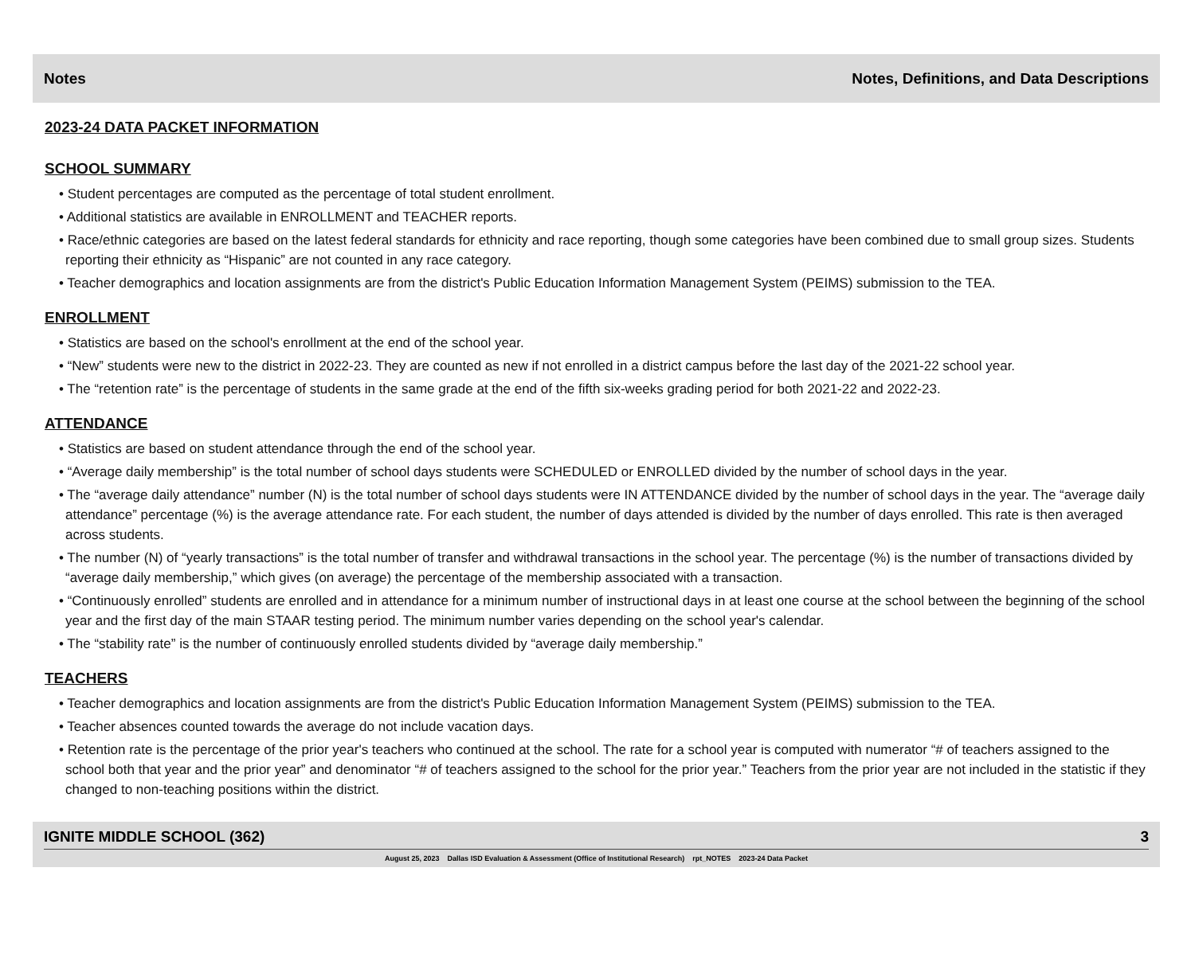Notes Notes, Definitions, and Data Descriptions
2023-24 DATA PACKET INFORMATION
SCHOOL SUMMARY
• Student percentages are computed as the percentage of total student enrollment.
• Additional statistics are available in ENROLLMENT and TEACHER reports.
• Race/ethnic categories are based on the latest federal standards for ethnicity and race reporting, though some categories have been combined due to small group sizes. Students reporting their ethnicity as “Hispanic” are not counted in any race category.
• Teacher demographics and location assignments are from the district's Public Education Information Management System (PEIMS) submission to the TEA.
ENROLLMENT
• Statistics are based on the school's enrollment at the end of the school year.
• “New” students were new to the district in 2022-23. They are counted as new if not enrolled in a district campus before the last day of the 2021-22 school year.
• The “retention rate” is the percentage of students in the same grade at the end of the fifth six-weeks grading period for both 2021-22 and 2022-23.
ATTENDANCE
• Statistics are based on student attendance through the end of the school year.
• “Average daily membership” is the total number of school days students were SCHEDULED or ENROLLED divided by the number of school days in the year.
• The “average daily attendance” number (N) is the total number of school days students were IN ATTENDANCE divided by the number of school days in the year. The “average daily attendance” percentage (%) is the average attendance rate. For each student, the number of days attended is divided by the number of days enrolled. This rate is then averaged across students.
• The number (N) of “yearly transactions” is the total number of transfer and withdrawal transactions in the school year. The percentage (%) is the number of transactions divided by “average daily membership,” which gives (on average) the percentage of the membership associated with a transaction.
• “Continuously enrolled” students are enrolled and in attendance for a minimum number of instructional days in at least one course at the school between the beginning of the school year and the first day of the main STAAR testing period. The minimum number varies depending on the school year's calendar.
• The “stability rate” is the number of continuously enrolled students divided by “average daily membership.”
TEACHERS
• Teacher demographics and location assignments are from the district's Public Education Information Management System (PEIMS) submission to the TEA.
• Teacher absences counted towards the average do not include vacation days.
• Retention rate is the percentage of the prior year's teachers who continued at the school. The rate for a school year is computed with numerator “# of teachers assigned to the school both that year and the prior year” and denominator “# of teachers assigned to the school for the prior year.” Teachers from the prior year are not included in the statistic if they changed to non-teaching positions within the district.
IGNITE MIDDLE SCHOOL (362) 3
August 25, 2023 Dallas ISD Evaluation & Assessment (Office of Institutional Research) rpt_NOTES 2023-24 Data Packet